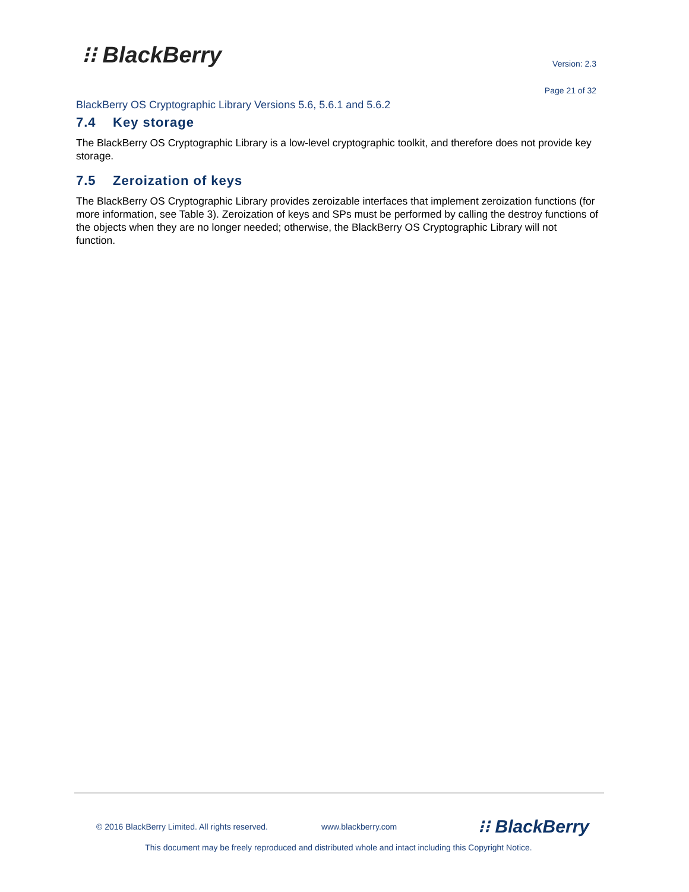⁝⁝ BlackBerry Version: 2.3
Page 21 of 32
BlackBerry OS Cryptographic Library Versions 5.6, 5.6.1 and 5.6.2
7.4 Key storage
The BlackBerry OS Cryptographic Library is a low-level cryptographic toolkit, and therefore does not provide key storage.
7.5 Zeroization of keys
The BlackBerry OS Cryptographic Library provides zeroizable interfaces that implement zeroization functions (for more information, see Table 3). Zeroization of keys and SPs must be performed by calling the destroy functions of the objects when they are no longer needed; otherwise, the BlackBerry OS Cryptographic Library will not function.
© 2016 BlackBerry Limited. All rights reserved. www.blackberry.com ⁝⁝ BlackBerry
This document may be freely reproduced and distributed whole and intact including this Copyright Notice.